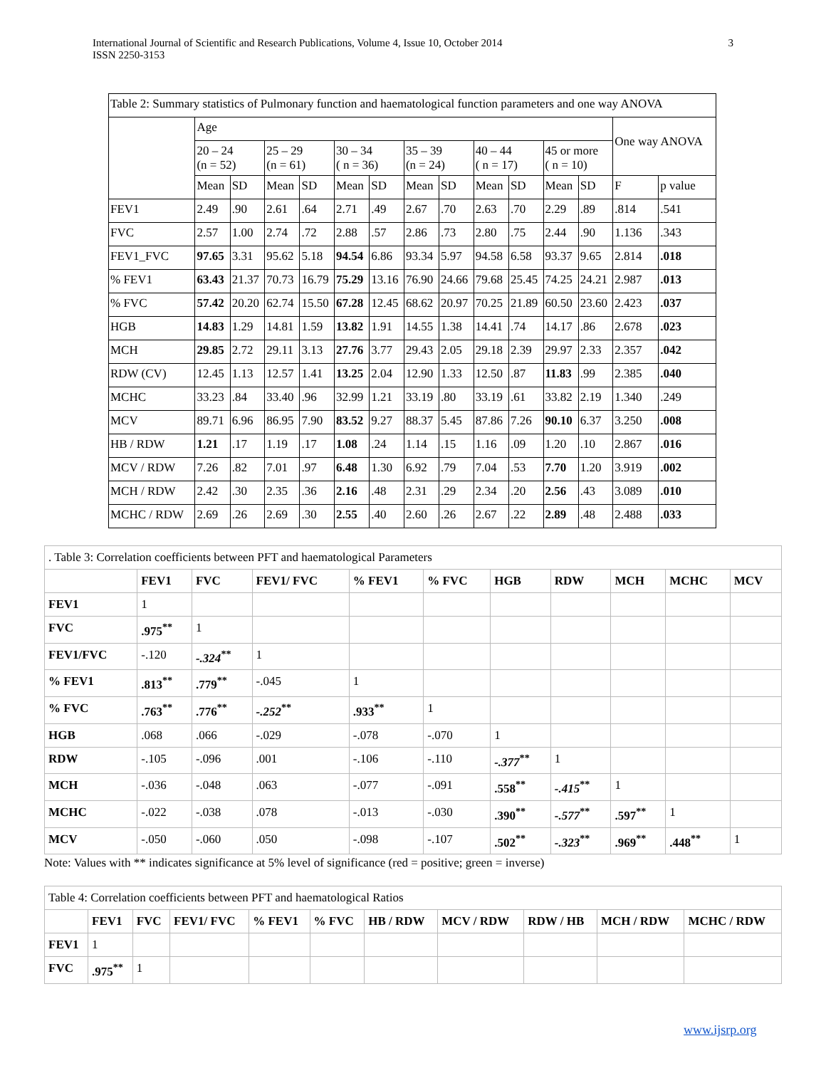International Journal of Scientific and Research Publications, Volume 4, Issue 10, October 2014
ISSN 2250-3153
3
| Table 2: Summary statistics of Pulmonary function and haematological function parameters and one way ANOVA | | | | | | | | | | | | | | |
| | Age | | | | | | | | | | | | One way ANOVA | |
| | 20 – 24 (n = 52) | | 25 – 29 (n = 61) | | 30 – 34 ( n = 36) | | 35 – 39 (n = 24) | | 40 – 44 ( n = 17) | | 45 or more ( n = 10) | | | |
| | Mean | SD | Mean | SD | Mean | SD | Mean | SD | Mean | SD | Mean | SD | F | p value |
| FEV1 | 2.49 | .90 | 2.61 | .64 | 2.71 | .49 | 2.67 | .70 | 2.63 | .70 | 2.29 | .89 | .814 | .541 |
| FVC | 2.57 | 1.00 | 2.74 | .72 | 2.88 | .57 | 2.86 | .73 | 2.80 | .75 | 2.44 | .90 | 1.136 | .343 |
| FEV1_FVC | 97.65 | 3.31 | 95.62 | 5.18 | 94.54 | 6.86 | 93.34 | 5.97 | 94.58 | 6.58 | 93.37 | 9.65 | 2.814 | .018 |
| % FEV1 | 63.43 | 21.37 | 70.73 | 16.79 | 75.29 | 13.16 | 76.90 | 24.66 | 79.68 | 25.45 | 74.25 | 24.21 | 2.987 | .013 |
| % FVC | 57.42 | 20.20 | 62.74 | 15.50 | 67.28 | 12.45 | 68.62 | 20.97 | 70.25 | 21.89 | 60.50 | 23.60 | 2.423 | .037 |
| HGB | 14.83 | 1.29 | 14.81 | 1.59 | 13.82 | 1.91 | 14.55 | 1.38 | 14.41 | .74 | 14.17 | .86 | 2.678 | .023 |
| MCH | 29.85 | 2.72 | 29.11 | 3.13 | 27.76 | 3.77 | 29.43 | 2.05 | 29.18 | 2.39 | 29.97 | 2.33 | 2.357 | .042 |
| RDW (CV) | 12.45 | 1.13 | 12.57 | 1.41 | 13.25 | 2.04 | 12.90 | 1.33 | 12.50 | .87 | 11.83 | .99 | 2.385 | .040 |
| MCHC | 33.23 | .84 | 33.40 | .96 | 32.99 | 1.21 | 33.19 | .80 | 33.19 | .61 | 33.82 | 2.19 | 1.340 | .249 |
| MCV | 89.71 | 6.96 | 86.95 | 7.90 | 83.52 | 9.27 | 88.37 | 5.45 | 87.86 | 7.26 | 90.10 | 6.37 | 3.250 | .008 |
| HB / RDW | 1.21 | .17 | 1.19 | .17 | 1.08 | .24 | 1.14 | .15 | 1.16 | .09 | 1.20 | .10 | 2.867 | .016 |
| MCV / RDW | 7.26 | .82 | 7.01 | .97 | 6.48 | 1.30 | 6.92 | .79 | 7.04 | .53 | 7.70 | 1.20 | 3.919 | .002 |
| MCH / RDW | 2.42 | .30 | 2.35 | .36 | 2.16 | .48 | 2.31 | .29 | 2.34 | .20 | 2.56 | .43 | 3.089 | .010 |
| MCHC / RDW | 2.69 | .26 | 2.69 | .30 | 2.55 | .40 | 2.60 | .26 | 2.67 | .22 | 2.89 | .48 | 2.488 | .033 |
| . Table 3: Correlation coefficients between PFT and haematological Parameters | | | | | | | | | | |
| | FEV1 | FVC | FEV1/ FVC | % FEV1 | % FVC | HGB | RDW | MCH | MCHC | MCV |
| FEV1 | 1 | | | | | | | | | |
| FVC | .975<sup>**</sup> | 1 | | | | | | | | |
| FEV1/FVC | -.120 | -.324<sup>**</sup> | 1 | | | | | | | |
| % FEV1 | .813<sup>**</sup> | .779<sup>**</sup> | -.045 | 1 | | | | | | |
| % FVC | .763<sup>**</sup> | .776<sup>**</sup> | -.252<sup>**</sup> | .933<sup>**</sup> | 1 | | | | | |
| HGB | .068 | .066 | -.029 | -.078 | -.070 | 1 | | | | |
| RDW | -.105 | -.096 | .001 | -.106 | -.110 | -.377<sup>**</sup> | 1 | | | |
| MCH | -.036 | -.048 | .063 | -.077 | -.091 | .558<sup>**</sup> | -.415<sup>**</sup> | 1 | | |
| MCHC | -.022 | -.038 | .078 | -.013 | -.030 | .390<sup>**</sup> | -.577<sup>**</sup> | .597<sup>**</sup> | 1 | |
| MCV | -.050 | -.060 | .050 | -.098 | -.107 | .502<sup>**</sup> | -.323<sup>**</sup> | .969<sup>**</sup> | .448<sup>**</sup> | 1 |
Note: Values with ** indicates significance at 5% level of significance (red = positive; green = inverse)
| Table 4: Correlation coefficients between PFT and haematological Ratios | | | | | | | | | | |
| | FEV1 | FVC | FEV1/ FVC | % FEV1 | % FVC | HB / RDW | MCV / RDW | RDW / HB | MCH / RDW | MCHC / RDW |
| FEV1 | 1 | | | | | | | | | |
| FVC | .975<sup>**</sup> | 1 | | | | | | | | |
www.ijsrp.org